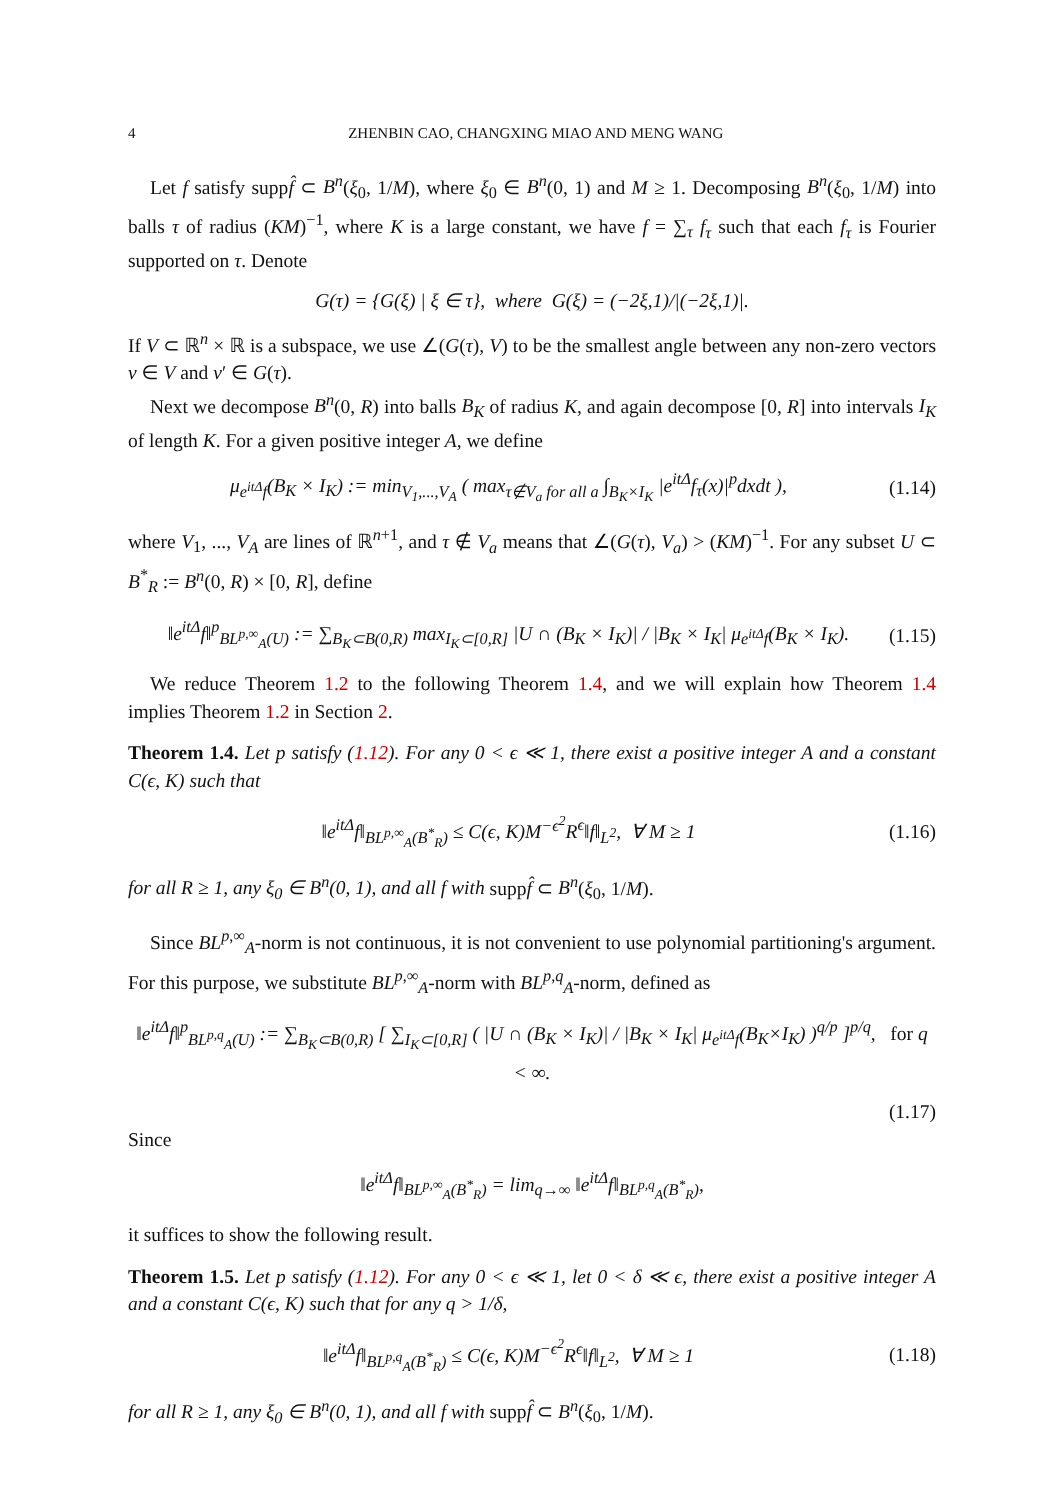4 ZHENBIN CAO, CHANGXING MIAO AND MENG WANG
Let f satisfy suppf̂ ⊂ B<sup>n</sup>(ξ<sub>0</sub>, 1/M), where ξ<sub>0</sub> ∈ B<sup>n</sup>(0, 1) and M ≥ 1. Decomposing B<sup>n</sup>(ξ<sub>0</sub>, 1/M) into balls τ of radius (KM)<sup>−1</sup>, where K is a large constant, we have f = ∑<sub>τ</sub> f<sub>τ</sub> such that each f<sub>τ</sub> is Fourier supported on τ. Denote
G(τ) = {G(ξ) | ξ ∈ τ}, where G(ξ) = (−2ξ,1)/|(−2ξ,1)|.
If V ⊂ ℝ<sup>n</sup> × ℝ is a subspace, we use ∠(G(τ), V) to be the smallest angle between any non-zero vectors v ∈ V and v′ ∈ G(τ).
Next we decompose B<sup>n</sup>(0, R) into balls B<sub>K</sub> of radius K, and again decompose [0, R] into intervals I<sub>K</sub> of length K. For a given positive integer A, we define
μ<sub>e<sup>itΔ</sup>f</sub>(B<sub>K</sub> × I<sub>K</sub>) := min<sub>V<sub>1</sub>,...,V<sub>A</sub></sub> ( max<sub>τ∉V<sub>a</sub> for all a</sub> ∫<sub>B<sub>K</sub>×I<sub>K</sub></sub> |e<sup>itΔ</sup>f<sub>τ</sub>(x)|<sup>p</sup>dxdt ), (1.14)
where V<sub>1</sub>, ..., V<sub>A</sub> are lines of ℝ<sup>n+1</sup>, and τ ∉ V<sub>a</sub> means that ∠(G(τ), V<sub>a</sub>) > (KM)<sup>−1</sup>. For any subset U ⊂ B<sup>*</sup><sub>R</sub> := B<sup>n</sup>(0, R) × [0, R], define
‖e<sup>itΔ</sup>f‖<sup>p</sup><sub>BL<sup>p,∞</sup><sub>A</sub>(U)</sub> := ∑<sub>B<sub>K</sub>⊂B(0,R)</sub> max<sub>I<sub>K</sub>⊂[0,R]</sub> |U ∩ (B<sub>K</sub> × I<sub>K</sub>)| / |B<sub>K</sub> × I<sub>K</sub>| μ<sub>e<sup>itΔ</sup>f</sub>(B<sub>K</sub> × I<sub>K</sub>). (1.15)
We reduce Theorem 1.2 to the following Theorem 1.4, and we will explain how Theorem 1.4 implies Theorem 1.2 in Section 2.
Theorem 1.4. Let p satisfy (1.12). For any 0 < ϵ ≪ 1, there exist a positive integer A and a constant C(ϵ, K) such that
‖e<sup>itΔ</sup>f‖<sub>BL<sup>p,∞</sup><sub>A</sub>(B<sup>*</sup><sub>R</sub>)</sub> ≤ C(ϵ, K)M<sup>−ϵ<sup>2</sup></sup>R<sup>ϵ</sup>‖f‖<sub>L<sup>2</sup></sub>, ∀ M ≥ 1 (1.16)
for all R ≥ 1, any ξ<sub>0</sub> ∈ B<sup>n</sup>(0, 1), and all f with suppf̂ ⊂ B<sup>n</sup>(ξ<sub>0</sub>, 1/M).
Since BL<sup>p,∞</sup><sub>A</sub>-norm is not continuous, it is not convenient to use polynomial partitioning's argument. For this purpose, we substitute BL<sup>p,∞</sup><sub>A</sub>-norm with BL<sup>p,q</sup><sub>A</sub>-norm, defined as
‖e<sup>itΔ</sup>f‖<sup>p</sup><sub>BL<sup>p,q</sup><sub>A</sub>(U)</sub> := ∑<sub>B<sub>K</sub>⊂B(0,R)</sub> [ ∑<sub>I<sub>K</sub>⊂[0,R]</sub> ( |U ∩ (B<sub>K</sub> × I<sub>K</sub>)| / |B<sub>K</sub> × I<sub>K</sub>| μ<sub>e<sup>itΔ</sup>f</sub>(B<sub>K</sub>×I<sub>K</sub>) )<sup>q/p</sup> ]<sup>p/q</sup>, for q < ∞.
(1.17)
Since
‖e<sup>itΔ</sup>f‖<sub>BL<sup>p,∞</sup><sub>A</sub>(B<sup>*</sup><sub>R</sub>)</sub> = lim<sub>q→∞</sub> ‖e<sup>itΔ</sup>f‖<sub>BL<sup>p,q</sup><sub>A</sub>(B<sup>*</sup><sub>R</sub>)</sub>,
it suffices to show the following result.
Theorem 1.5. Let p satisfy (1.12). For any 0 < ϵ ≪ 1, let 0 < δ ≪ ϵ, there exist a positive integer A and a constant C(ϵ, K) such that for any q > 1/δ,
‖e<sup>itΔ</sup>f‖<sub>BL<sup>p,q</sup><sub>A</sub>(B<sup>*</sup><sub>R</sub>)</sub> ≤ C(ϵ, K)M<sup>−ϵ<sup>2</sup></sup>R<sup>ϵ</sup>‖f‖<sub>L<sup>2</sup></sub>, ∀ M ≥ 1 (1.18)
for all R ≥ 1, any ξ<sub>0</sub> ∈ B<sup>n</sup>(0, 1), and all f with suppf̂ ⊂ B<sup>n</sup>(ξ<sub>0</sub>, 1/M).